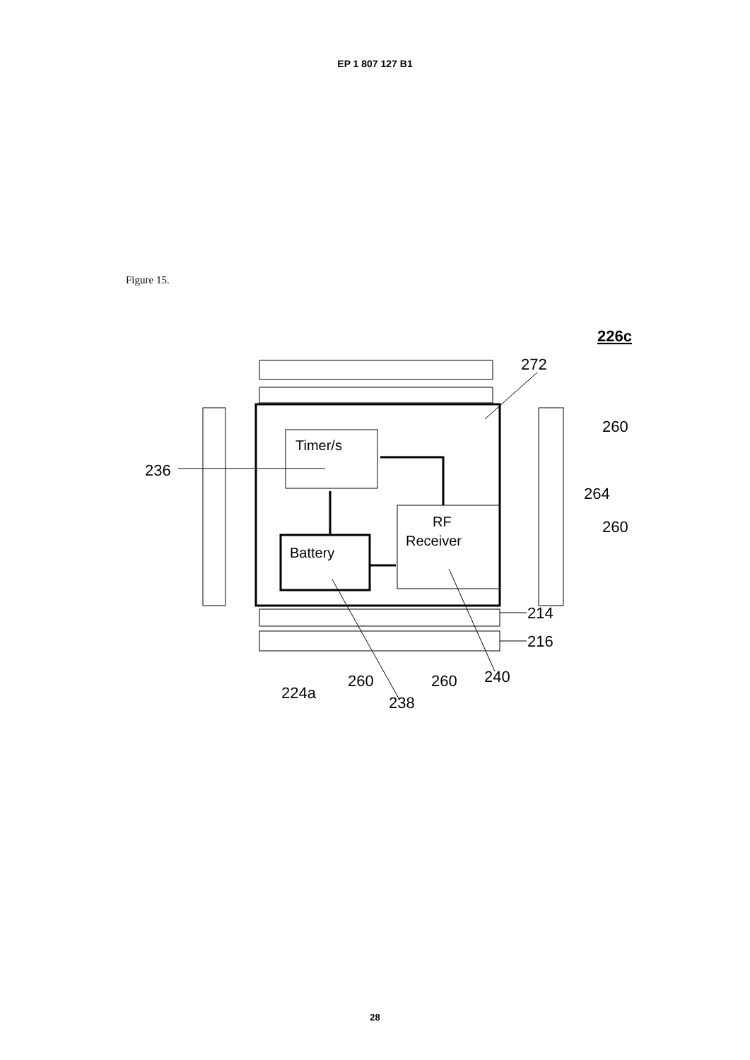EP 1 807 127 B1
Figure 15.
226c
Timer/s
Battery
RF
Receiver
272
260
264
260
236
214
216
224a
260
238
260
240
28